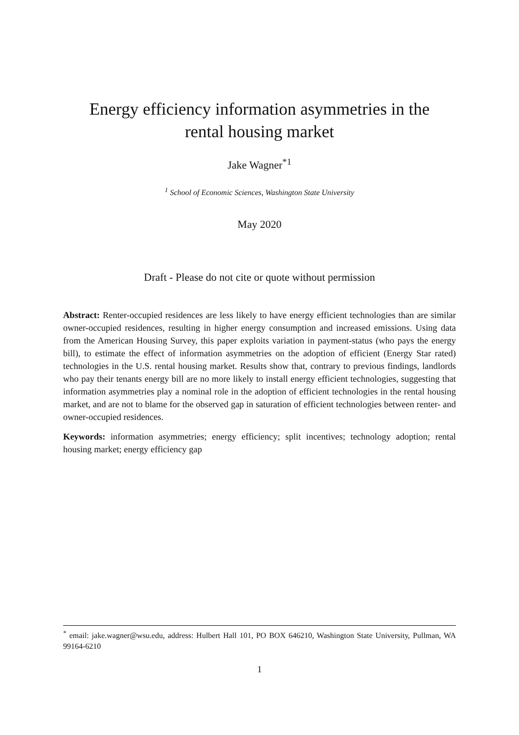Energy efficiency information asymmetries in the
rental housing market
Jake Wagner<sup>*1</sup>
<sup>1</sup> School of Economic Sciences, Washington State University
May 2020
Draft - Please do not cite or quote without permission
Abstract: Renter-occupied residences are less likely to have energy efficient technologies than are similar owner-occupied residences, resulting in higher energy consumption and increased emissions. Using data from the American Housing Survey, this paper exploits variation in payment-status (who pays the energy bill), to estimate the effect of information asymmetries on the adoption of efficient (Energy Star rated) technologies in the U.S. rental housing market. Results show that, contrary to previous findings, landlords who pay their tenants energy bill are no more likely to install energy efficient technologies, suggesting that information asymmetries play a nominal role in the adoption of efficient technologies in the rental housing market, and are not to blame for the observed gap in saturation of efficient technologies between renter- and owner-occupied residences.
Keywords: information asymmetries; energy efficiency; split incentives; technology adoption; rental housing market; energy efficiency gap
<sup>*</sup> email: jake.wagner@wsu.edu, address: Hulbert Hall 101, PO BOX 646210, Washington State University, Pullman, WA 99164-6210
1